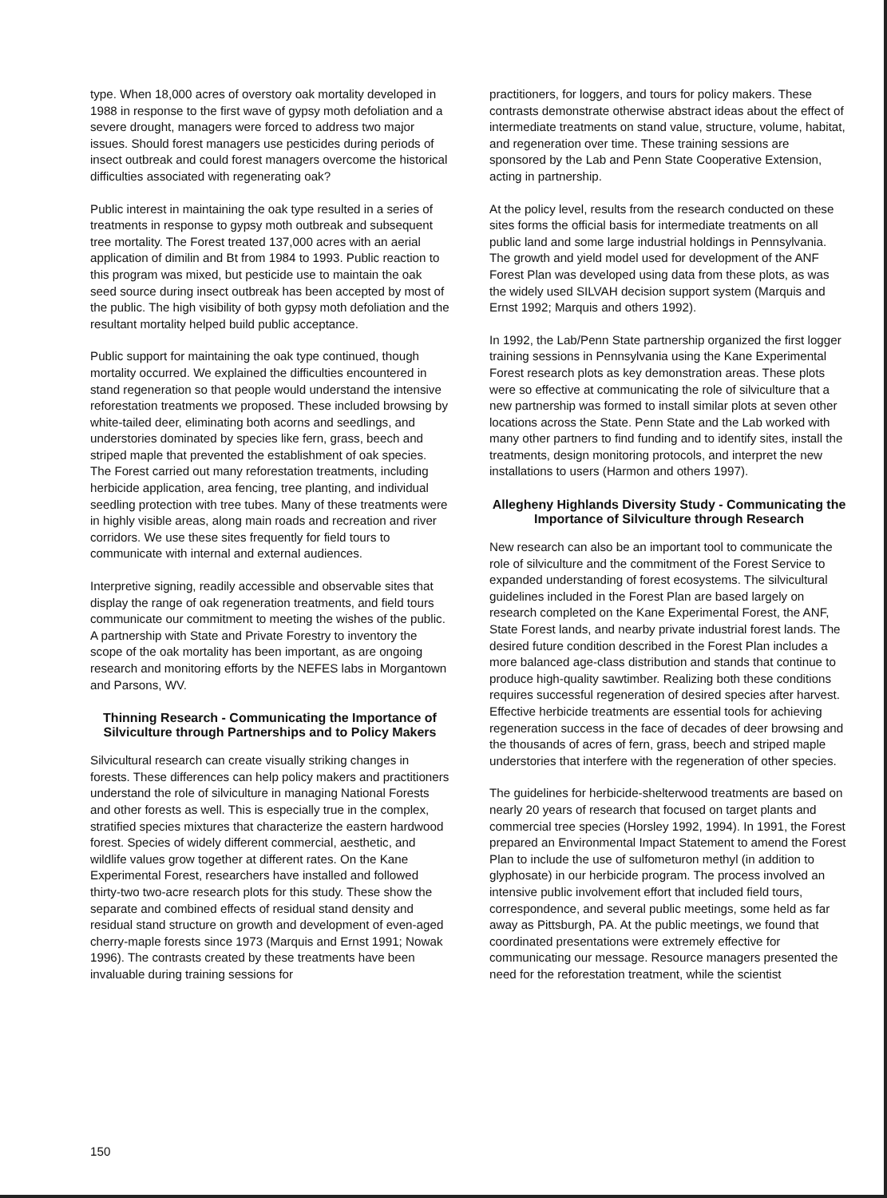type. When 18,000 acres of overstory oak mortality developed in 1988 in response to the first wave of gypsy moth defoliation and a severe drought, managers were forced to address two major issues. Should forest managers use pesticides during periods of insect outbreak and could forest managers overcome the historical difficulties associated with regenerating oak?
Public interest in maintaining the oak type resulted in a series of treatments in response to gypsy moth outbreak and subsequent tree mortality. The Forest treated 137,000 acres with an aerial application of dimilin and Bt from 1984 to 1993. Public reaction to this program was mixed, but pesticide use to maintain the oak seed source during insect outbreak has been accepted by most of the public. The high visibility of both gypsy moth defoliation and the resultant mortality helped build public acceptance.
Public support for maintaining the oak type continued, though mortality occurred. We explained the difficulties encountered in stand regeneration so that people would understand the intensive reforestation treatments we proposed. These included browsing by white-tailed deer, eliminating both acorns and seedlings, and understories dominated by species like fern, grass, beech and striped maple that prevented the establishment of oak species. The Forest carried out many reforestation treatments, including herbicide application, area fencing, tree planting, and individual seedling protection with tree tubes. Many of these treatments were in highly visible areas, along main roads and recreation and river corridors. We use these sites frequently for field tours to communicate with internal and external audiences.
Interpretive signing, readily accessible and observable sites that display the range of oak regeneration treatments, and field tours communicate our commitment to meeting the wishes of the public. A partnership with State and Private Forestry to inventory the scope of the oak mortality has been important, as are ongoing research and monitoring efforts by the NEFES labs in Morgantown and Parsons, WV.
Thinning Research - Communicating the Importance of Silviculture through Partnerships and to Policy Makers
Silvicultural research can create visually striking changes in forests. These differences can help policy makers and practitioners understand the role of silviculture in managing National Forests and other forests as well. This is especially true in the complex, stratified species mixtures that characterize the eastern hardwood forest. Species of widely different commercial, aesthetic, and wildlife values grow together at different rates. On the Kane Experimental Forest, researchers have installed and followed thirty-two two-acre research plots for this study. These show the separate and combined effects of residual stand density and residual stand structure on growth and development of even-aged cherry-maple forests since 1973 (Marquis and Ernst 1991; Nowak 1996). The contrasts created by these treatments have been invaluable during training sessions for
practitioners, for loggers, and tours for policy makers. These contrasts demonstrate otherwise abstract ideas about the effect of intermediate treatments on stand value, structure, volume, habitat, and regeneration over time. These training sessions are sponsored by the Lab and Penn State Cooperative Extension, acting in partnership.
At the policy level, results from the research conducted on these sites forms the official basis for intermediate treatments on all public land and some large industrial holdings in Pennsylvania. The growth and yield model used for development of the ANF Forest Plan was developed using data from these plots, as was the widely used SILVAH decision support system (Marquis and Ernst 1992; Marquis and others 1992).
In 1992, the Lab/Penn State partnership organized the first logger training sessions in Pennsylvania using the Kane Experimental Forest research plots as key demonstration areas. These plots were so effective at communicating the role of silviculture that a new partnership was formed to install similar plots at seven other locations across the State. Penn State and the Lab worked with many other partners to find funding and to identify sites, install the treatments, design monitoring protocols, and interpret the new installations to users (Harmon and others 1997).
Allegheny Highlands Diversity Study - Communicating the Importance of Silviculture through Research
New research can also be an important tool to communicate the role of silviculture and the commitment of the Forest Service to expanded understanding of forest ecosystems. The silvicultural guidelines included in the Forest Plan are based largely on research completed on the Kane Experimental Forest, the ANF, State Forest lands, and nearby private industrial forest lands. The desired future condition described in the Forest Plan includes a more balanced age-class distribution and stands that continue to produce high-quality sawtimber. Realizing both these conditions requires successful regeneration of desired species after harvest. Effective herbicide treatments are essential tools for achieving regeneration success in the face of decades of deer browsing and the thousands of acres of fern, grass, beech and striped maple understories that interfere with the regeneration of other species.
The guidelines for herbicide-shelterwood treatments are based on nearly 20 years of research that focused on target plants and commercial tree species (Horsley 1992, 1994). In 1991, the Forest prepared an Environmental Impact Statement to amend the Forest Plan to include the use of sulfometuron methyl (in addition to glyphosate) in our herbicide program. The process involved an intensive public involvement effort that included field tours, correspondence, and several public meetings, some held as far away as Pittsburgh, PA. At the public meetings, we found that coordinated presentations were extremely effective for communicating our message. Resource managers presented the need for the reforestation treatment, while the scientist
150